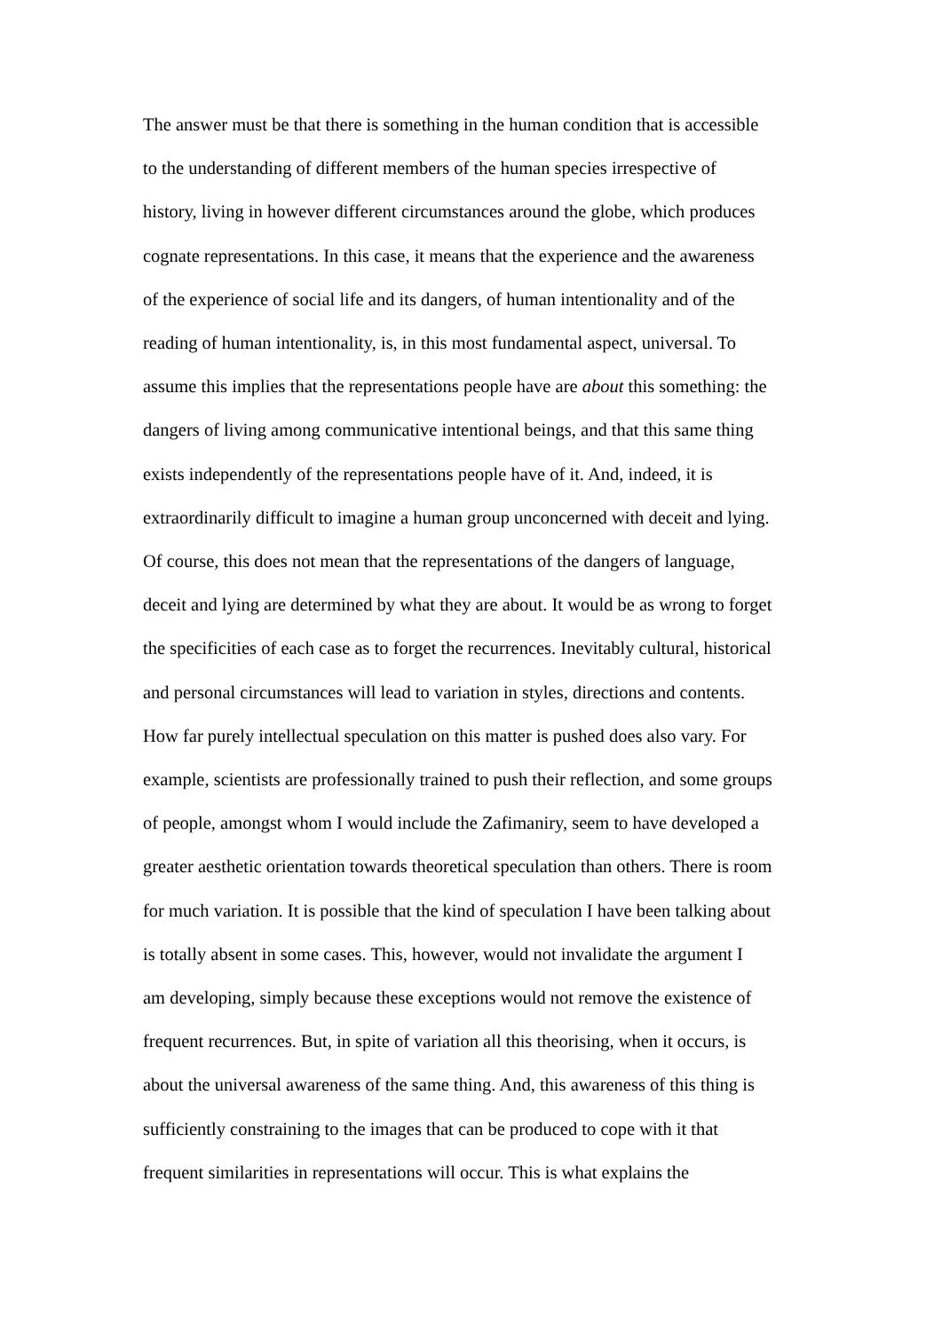The answer must be that there is something in the human condition that is accessible
to the understanding of different members of the human species irrespective of
history, living in however different circumstances around the globe, which produces
cognate representations. In this case, it means that the experience and the awareness
of the experience of social life and its dangers, of human intentionality and of the
reading of human intentionality, is, in this most fundamental aspect, universal. To
assume this implies that the representations people have are about this something: the
dangers of living among communicative intentional beings, and that this same thing
exists independently of the representations people have of it. And, indeed, it is
extraordinarily difficult to imagine a human group unconcerned with deceit and lying.
Of course, this does not mean that the representations of the dangers of language,
deceit and lying are determined by what they are about. It would be as wrong to forget
the specificities of each case as to forget the recurrences. Inevitably cultural, historical
and personal circumstances will lead to variation in styles, directions and contents.
How far purely intellectual speculation on this matter is pushed does also vary. For
example, scientists are professionally trained to push their reflection, and some groups
of people, amongst whom I would include the Zafimaniry, seem to have developed a
greater aesthetic orientation towards theoretical speculation than others. There is room
for much variation. It is possible that the kind of speculation I have been talking about
is totally absent in some cases. This, however, would not invalidate the argument I
am developing, simply because these exceptions would not remove the existence of
frequent recurrences. But, in spite of variation all this theorising, when it occurs, is
about the universal awareness of the same thing. And, this awareness of this thing is
sufficiently constraining to the images that can be produced to cope with it that
frequent similarities in representations will occur. This is what explains the